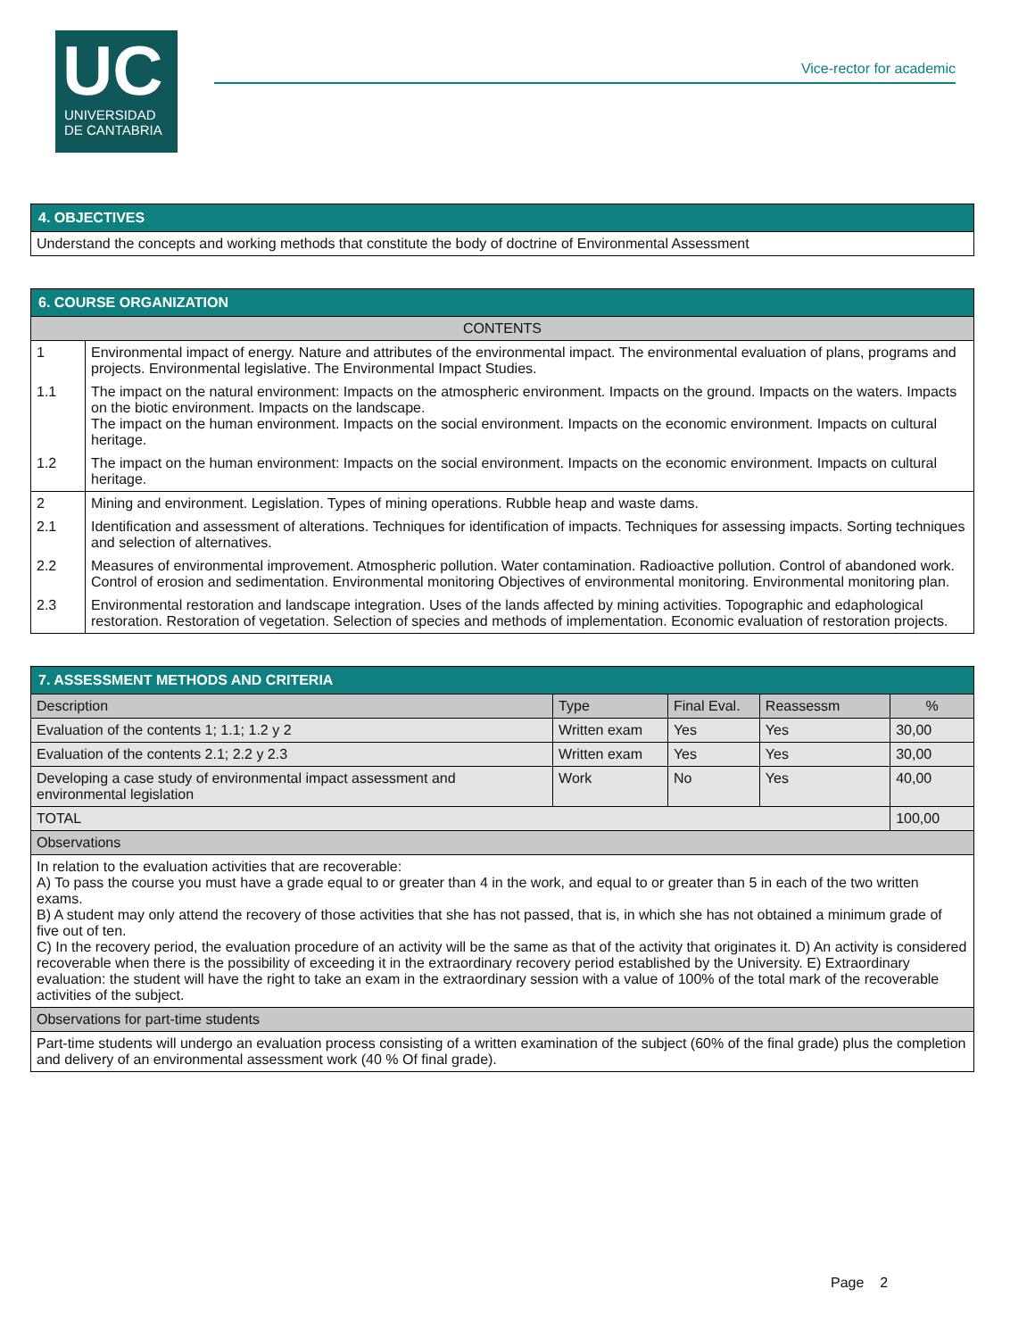UC
UNIVERSIDAD
DE CANTABRIA
Vice-rector for academic
| 4. OBJECTIVES |
| Understand the concepts and working methods that constitute the body of doctrine of Environmental Assessment |
| 6. COURSE ORGANIZATION | |
| CONTENTS | |
| 1 | Environmental impact of energy. Nature and attributes of the environmental impact. The environmental evaluation of plans, programs and projects. Environmental legislative. The Environmental Impact Studies. |
| 1.1 | The impact on the natural environment: Impacts on the atmospheric environment. Impacts on the ground. Impacts on the waters. Impacts on the biotic environment. Impacts on the landscape. The impact on the human environment. Impacts on the social environment. Impacts on the economic environment. Impacts on cultural heritage. |
| 1.2 | The impact on the human environment: Impacts on the social environment. Impacts on the economic environment. Impacts on cultural heritage. |
| 2 | Mining and environment. Legislation. Types of mining operations. Rubble heap and waste dams. |
| 2.1 | Identification and assessment of alterations. Techniques for identification of impacts. Techniques for assessing impacts. Sorting techniques and selection of alternatives. |
| 2.2 | Measures of environmental improvement. Atmospheric pollution. Water contamination. Radioactive pollution. Control of abandoned work. Control of erosion and sedimentation. Environmental monitoring Objectives of environmental monitoring. Environmental monitoring plan. |
| 2.3 | Environmental restoration and landscape integration. Uses of the lands affected by mining activities. Topographic and edaphological restoration. Restoration of vegetation. Selection of species and methods of implementation. Economic evaluation of restoration projects. |
| 7. ASSESSMENT METHODS AND CRITERIA | | | | |
| Description | Type | Final Eval. | Reassessm | % |
| Evaluation of the contents 1; 1.1; 1.2 y 2 | Written exam | Yes | Yes | 30,00 |
| Evaluation of the contents 2.1; 2.2 y 2.3 | Written exam | Yes | Yes | 30,00 |
| Developing a case study of environmental impact assessment and environmental legislation | Work | No | Yes | 40,00 |
| TOTAL | | | | 100,00 |
| Observations | | | | |
| In relation to the evaluation activities that are recoverable: A) To pass the course you must have a grade equal to or greater than 4 in the work, and equal to or greater than 5 in each of the two written exams. B) A student may only attend the recovery of those activities that she has not passed, that is, in which she has not obtained a minimum grade of five out of ten. C) In the recovery period, the evaluation procedure of an activity will be the same as that of the activity that originates it. D) An activity is considered recoverable when there is the possibility of exceeding it in the extraordinary recovery period established by the University. E) Extraordinary evaluation: the student will have the right to take an exam in the extraordinary session with a value of 100% of the total mark of the recoverable activities of the subject. | | | | |
| Observations for part-time students | | | | |
| Part-time students will undergo an evaluation process consisting of a written examination of the subject (60% of the final grade) plus the completion and delivery of an environmental assessment work (40 % Of final grade). | | | | |
Page 2